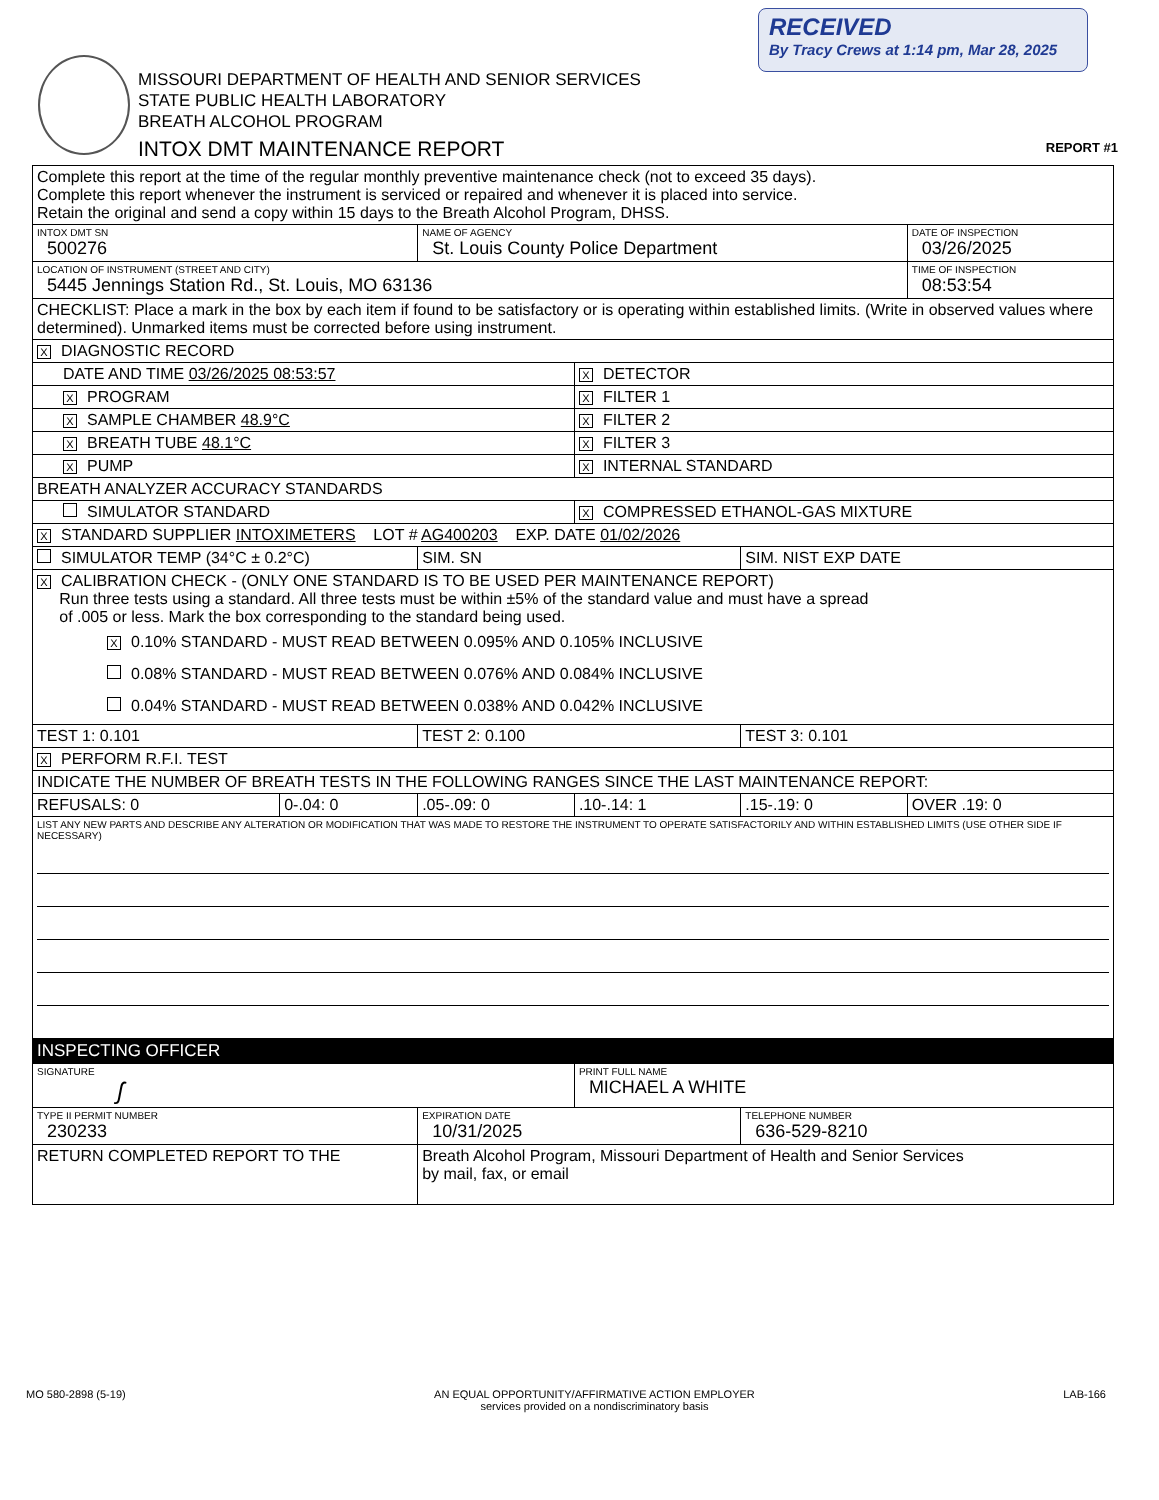RECEIVED
By Tracy Crews at 1:14 pm, Mar 28, 2025
MISSOURI DEPARTMENT OF HEALTH AND SENIOR SERVICES
STATE PUBLIC HEALTH LABORATORY
BREATH ALCOHOL PROGRAM
INTOX DMT MAINTENANCE REPORT
REPORT #1
| Complete this report at the time of the regular monthly preventive maintenance check (not to exceed 35 days). Complete this report whenever the instrument is serviced or repaired and whenever it is placed into service. Retain the original and send a copy within 15 days to the Breath Alcohol Program, DHSS. | | | | | |
| INTOX DMT SN 500276 | | NAME OF AGENCY St. Louis County Police Department | | | DATE OF INSPECTION 03/26/2025 |
| LOCATION OF INSTRUMENT (STREET AND CITY) 5445 Jennings Station Rd., St. Louis, MO 63136 | | | | | TIME OF INSPECTION 08:53:54 |
| CHECKLIST: Place a mark in the box by each item if found to be satisfactory or is operating within established limits. (Write in observed values where determined). Unmarked items must be corrected before using instrument. | | | | | |
| X DIAGNOSTIC RECORD | | | | | |
| DATE AND TIME 03/26/2025 08:53:57 | | | X DETECTOR | | |
| X PROGRAM | | | X FILTER 1 | | |
| X SAMPLE CHAMBER 48.9°C | | | X FILTER 2 | | |
| X BREATH TUBE 48.1°C | | | X FILTER 3 | | |
| X PUMP | | | X INTERNAL STANDARD | | |
| BREATH ANALYZER ACCURACY STANDARDS | | | | | |
| SIMULATOR STANDARD | | | X COMPRESSED ETHANOL-GAS MIXTURE | | |
| X STANDARD SUPPLIER INTOXIMETERS LOT # AG400203 EXP. DATE 01/02/2026 | | | | | |
| SIMULATOR TEMP (34°C ± 0.2°C) | | SIM. SN | | SIM. NIST EXP DATE | |
| X CALIBRATION CHECK - (ONLY ONE STANDARD IS TO BE USED PER MAINTENANCE REPORT) Run three tests using a standard. All three tests must be within ±5% of the standard value and must have a spread of .005 or less. Mark the box corresponding to the standard being used. X 0.10% STANDARD - MUST READ BETWEEN 0.095% AND 0.105% INCLUSIVE 0.08% STANDARD - MUST READ BETWEEN 0.076% AND 0.084% INCLUSIVE 0.04% STANDARD - MUST READ BETWEEN 0.038% AND 0.042% INCLUSIVE | | | | | |
| TEST 1: 0.101 | | TEST 2: 0.100 | | TEST 3: 0.101 | |
| X PERFORM R.F.I. TEST | | | | | |
| INDICATE THE NUMBER OF BREATH TESTS IN THE FOLLOWING RANGES SINCE THE LAST MAINTENANCE REPORT: | | | | | |
| REFUSALS: 0 | 0-.04: 0 | .05-.09: 0 | .10-.14: 1 | .15-.19: 0 | OVER .19: 0 |
| LIST ANY NEW PARTS AND DESCRIBE ANY ALTERATION OR MODIFICATION THAT WAS MADE TO RESTORE THE INSTRUMENT TO OPERATE SATISFACTORILY AND WITHIN ESTABLISHED LIMITS (USE OTHER SIDE IF NECESSARY) | | | | | |
| INSPECTING OFFICER | | | | | |
| SIGNATURE ʃ | | | PRINT FULL NAME MICHAEL A WHITE | | |
| TYPE II PERMIT NUMBER 230233 | | EXPIRATION DATE 10/31/2025 | | TELEPHONE NUMBER 636-529-8210 | |
| RETURN COMPLETED REPORT TO THE | | Breath Alcohol Program, Missouri Department of Health and Senior Services by mail, fax, or email | | | |
MO 580-2898 (5-19) AN EQUAL OPPORTUNITY/AFFIRMATIVE ACTION EMPLOYER
services provided on a nondiscriminatory basis LAB-166